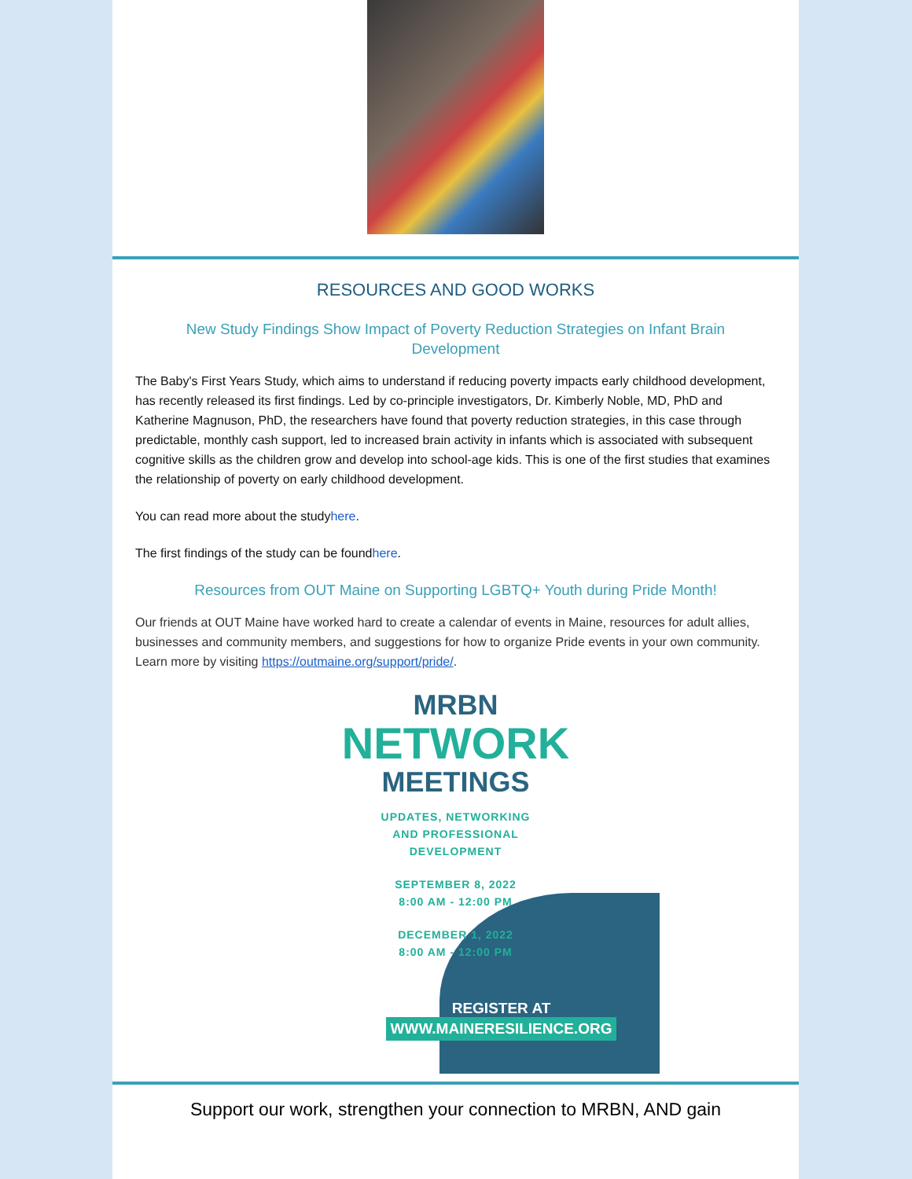RESOURCES AND GOOD WORKS
New Study Findings Show Impact of Poverty Reduction Strategies on Infant Brain Development
The Baby's First Years Study, which aims to understand if reducing poverty impacts early childhood development, has recently released its first findings. Led by co-principle investigators, Dr. Kimberly Noble, MD, PhD and Katherine Magnuson, PhD, the researchers have found that poverty reduction strategies, in this case through predictable, monthly cash support, led to increased brain activity in infants which is associated with subsequent cognitive skills as the children grow and develop into school-age kids. This is one of the first studies that examines the relationship of poverty on early childhood development.
You can read more about the studyhere.
The first findings of the study can be foundhere.
Resources from OUT Maine on Supporting LGBTQ+ Youth during Pride Month!
Our friends at OUT Maine have worked hard to create a calendar of events in Maine, resources for adult allies, businesses and community members, and suggestions for how to organize Pride events in your own community. Learn more by visiting https://outmaine.org/support/pride/.
MRBN
NETWORK
MEETINGS
UPDATES, NETWORKING
AND PROFESSIONAL
DEVELOPMENT
SEPTEMBER 8, 2022
8:00 AM - 12:00 PM
DECEMBER 1, 2022
8:00 AM - 12:00 PM
REGISTER AT
WWW.MAINERESILIENCE.ORG
Support our work, strengthen your connection to MRBN, AND gain